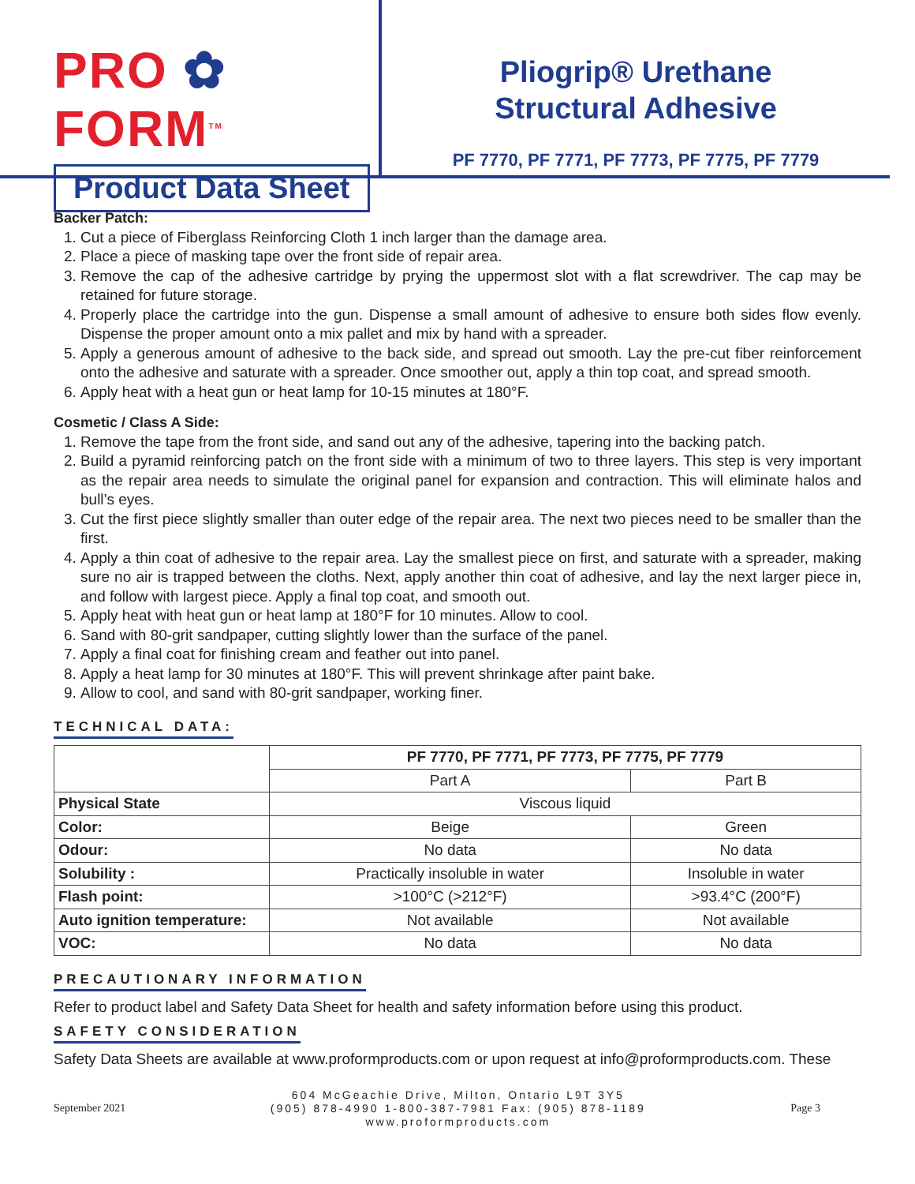PRO ✿ FORM<sup>TM</sup>
Product Data Sheet
Pliogrip® Urethane
Structural Adhesive
PF 7770, PF 7771, PF 7773, PF 7775, PF 7779
Backer Patch:
1. Cut a piece of Fiberglass Reinforcing Cloth 1 inch larger than the damage area.
2. Place a piece of masking tape over the front side of repair area.
3. Remove the cap of the adhesive cartridge by prying the uppermost slot with a flat screwdriver. The cap may be retained for future storage.
4. Properly place the cartridge into the gun. Dispense a small amount of adhesive to ensure both sides flow evenly. Dispense the proper amount onto a mix pallet and mix by hand with a spreader.
5. Apply a generous amount of adhesive to the back side, and spread out smooth. Lay the pre-cut fiber reinforcement onto the adhesive and saturate with a spreader. Once smoother out, apply a thin top coat, and spread smooth.
6. Apply heat with a heat gun or heat lamp for 10-15 minutes at 180°F.
Cosmetic / Class A Side:
1. Remove the tape from the front side, and sand out any of the adhesive, tapering into the backing patch.
2. Build a pyramid reinforcing patch on the front side with a minimum of two to three layers. This step is very important as the repair area needs to simulate the original panel for expansion and contraction. This will eliminate halos and bull’s eyes.
3. Cut the first piece slightly smaller than outer edge of the repair area. The next two pieces need to be smaller than the first.
4. Apply a thin coat of adhesive to the repair area. Lay the smallest piece on first, and saturate with a spreader, making sure no air is trapped between the cloths. Next, apply another thin coat of adhesive, and lay the next larger piece in, and follow with largest piece. Apply a final top coat, and smooth out.
5. Apply heat with heat gun or heat lamp at 180°F for 10 minutes. Allow to cool.
6. Sand with 80-grit sandpaper, cutting slightly lower than the surface of the panel.
7. Apply a final coat for finishing cream and feather out into panel.
8. Apply a heat lamp for 30 minutes at 180°F. This will prevent shrinkage after paint bake.
9. Allow to cool, and sand with 80-grit sandpaper, working finer.
TECHNICAL DATA:
| | PF 7770, PF 7771, PF 7773, PF 7775, PF 7779 | |
| --- | --- | --- |
| | Part A | Part B |
| Physical State | Viscous liquid | |
| Color: | Beige | Green |
| Odour: | No data | No data |
| Solubility : | Practically insoluble in water | Insoluble in water |
| Flash point: | >100°C (>212°F) | >93.4°C (200°F) |
| Auto ignition temperature: | Not available | Not available |
| VOC: | No data | No data |
PRECAUTIONARY INFORMATION
Refer to product label and Safety Data Sheet for health and safety information before using this product.
SAFETY CONSIDERATION
Safety Data Sheets are available at www.proformproducts.com or upon request at info@proformproducts.com. These
September 2021
604 McGeachie Drive, Milton, Ontario L9T 3Y5
(905) 878-4990 1-800-387-7981 Fax: (905) 878-1189
www.proformproducts.com
Page 3